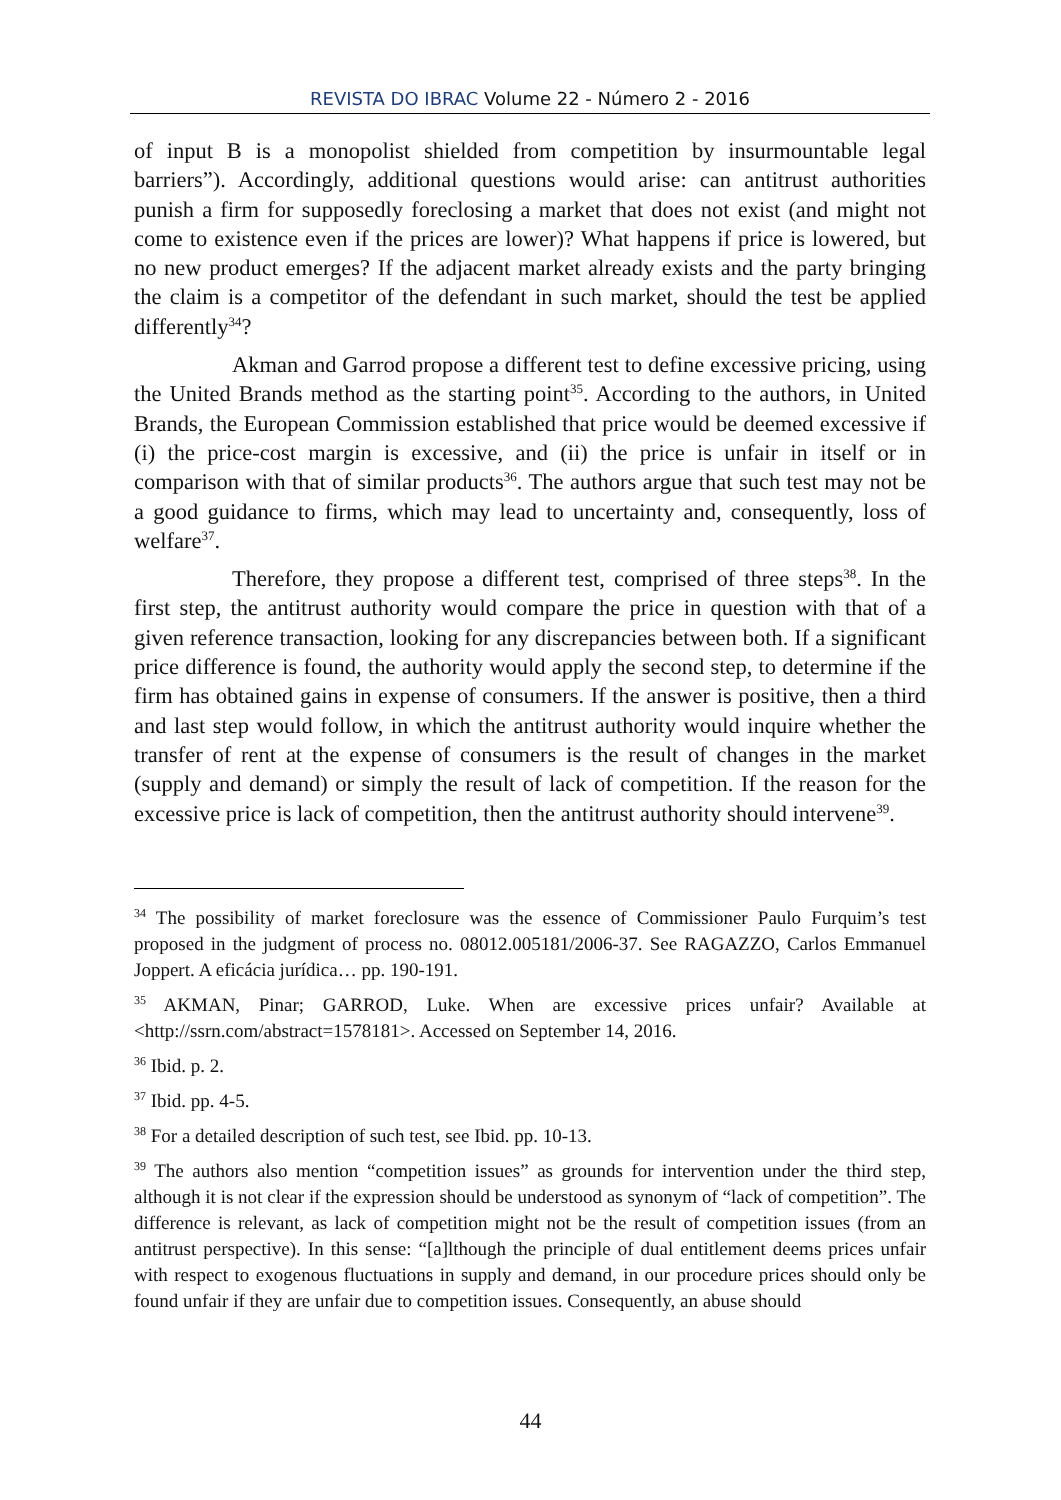REVISTA DO IBRAC Volume 22 - Número 2 - 2016
of input B is a monopolist shielded from competition by insurmountable legal barriers”). Accordingly, additional questions would arise: can antitrust authorities punish a firm for supposedly foreclosing a market that does not exist (and might not come to existence even if the prices are lower)? What happens if price is lowered, but no new product emerges? If the adjacent market already exists and the party bringing the claim is a competitor of the defendant in such market, should the test be applied differently<sup>34</sup>?
Akman and Garrod propose a different test to define excessive pricing, using the United Brands method as the starting point<sup>35</sup>. According to the authors, in United Brands, the European Commission established that price would be deemed excessive if (i) the price-cost margin is excessive, and (ii) the price is unfair in itself or in comparison with that of similar products<sup>36</sup>. The authors argue that such test may not be a good guidance to firms, which may lead to uncertainty and, consequently, loss of welfare<sup>37</sup>.
Therefore, they propose a different test, comprised of three steps<sup>38</sup>. In the first step, the antitrust authority would compare the price in question with that of a given reference transaction, looking for any discrepancies between both. If a significant price difference is found, the authority would apply the second step, to determine if the firm has obtained gains in expense of consumers. If the answer is positive, then a third and last step would follow, in which the antitrust authority would inquire whether the transfer of rent at the expense of consumers is the result of changes in the market (supply and demand) or simply the result of lack of competition. If the reason for the excessive price is lack of competition, then the antitrust authority should intervene<sup>39</sup>.
<sup>34</sup> The possibility of market foreclosure was the essence of Commissioner Paulo Furquim’s test proposed in the judgment of process no. 08012.005181/2006-37. See RAGAZZO, Carlos Emmanuel Joppert. A eficácia jurídica… pp. 190-191.
<sup>35</sup> AKMAN, Pinar; GARROD, Luke. When are excessive prices unfair? Available at <http://ssrn.com/abstract=1578181>. Accessed on September 14, 2016.
<sup>36</sup> Ibid. p. 2.
<sup>37</sup> Ibid. pp. 4-5.
<sup>38</sup> For a detailed description of such test, see Ibid. pp. 10-13.
<sup>39</sup> The authors also mention “competition issues” as grounds for intervention under the third step, although it is not clear if the expression should be understood as synonym of “lack of competition”. The difference is relevant, as lack of competition might not be the result of competition issues (from an antitrust perspective). In this sense: “[a]lthough the principle of dual entitlement deems prices unfair with respect to exogenous fluctuations in supply and demand, in our procedure prices should only be found unfair if they are unfair due to competition issues. Consequently, an abuse should
44